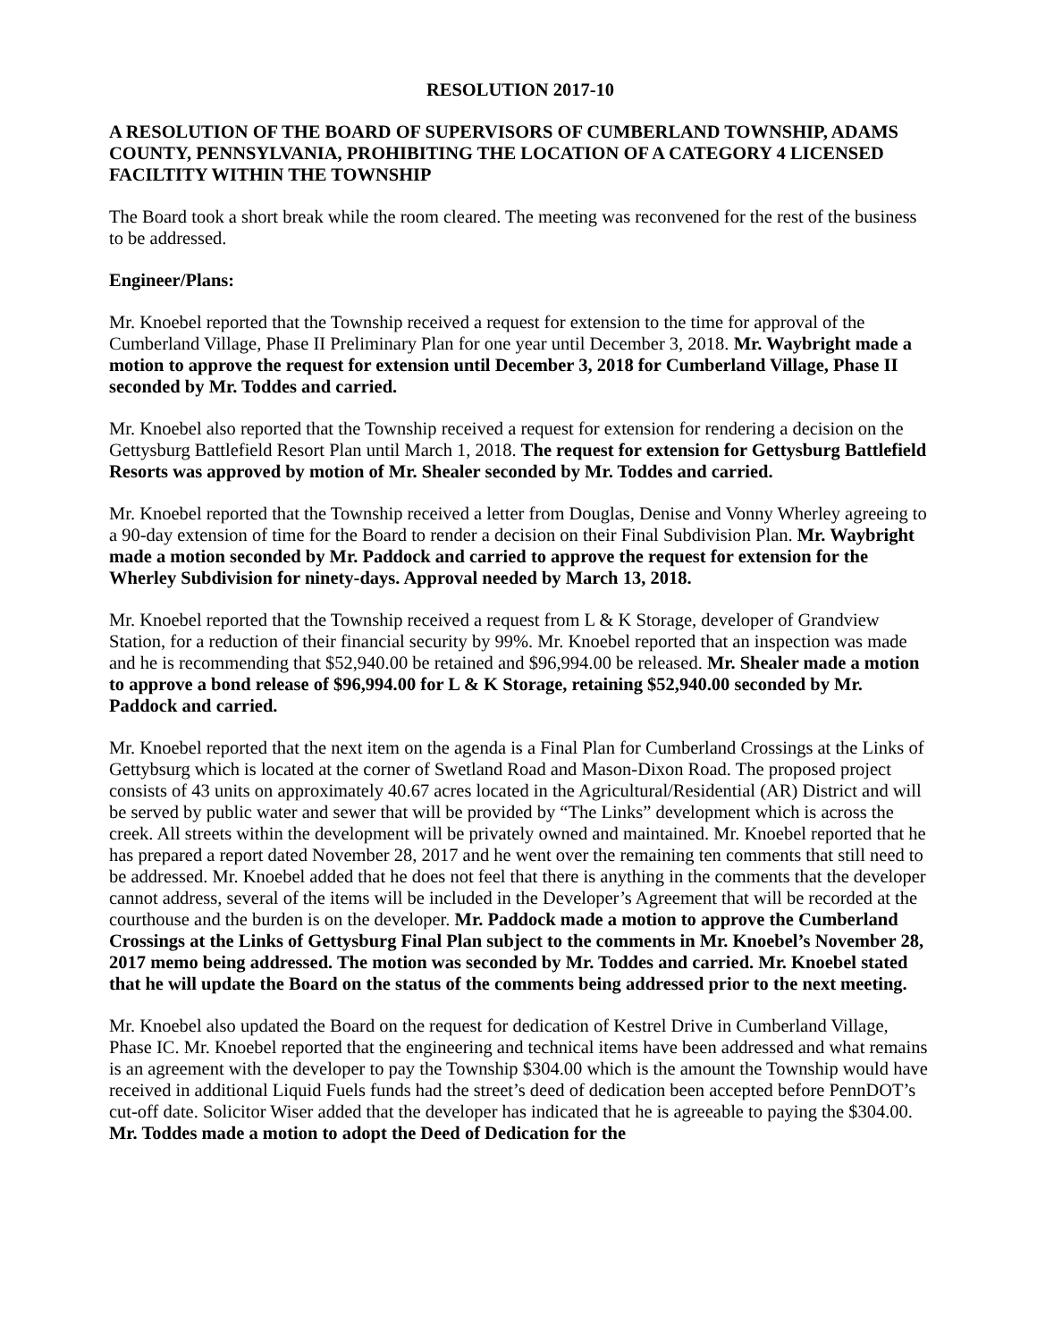RESOLUTION 2017-10
A RESOLUTION OF THE BOARD OF SUPERVISORS OF CUMBERLAND TOWNSHIP, ADAMS COUNTY, PENNSYLVANIA, PROHIBITING THE LOCATION OF A CATEGORY 4 LICENSED FACILTITY WITHIN THE TOWNSHIP
The Board took a short break while the room cleared. The meeting was reconvened for the rest of the business to be addressed.
Engineer/Plans:
Mr. Knoebel reported that the Township received a request for extension to the time for approval of the Cumberland Village, Phase II Preliminary Plan for one year until December 3, 2018. Mr. Waybright made a motion to approve the request for extension until December 3, 2018 for Cumberland Village, Phase II seconded by Mr. Toddes and carried.
Mr. Knoebel also reported that the Township received a request for extension for rendering a decision on the Gettysburg Battlefield Resort Plan until March 1, 2018. The request for extension for Gettysburg Battlefield Resorts was approved by motion of Mr. Shealer seconded by Mr. Toddes and carried.
Mr. Knoebel reported that the Township received a letter from Douglas, Denise and Vonny Wherley agreeing to a 90-day extension of time for the Board to render a decision on their Final Subdivision Plan. Mr. Waybright made a motion seconded by Mr. Paddock and carried to approve the request for extension for the Wherley Subdivision for ninety-days. Approval needed by March 13, 2018.
Mr. Knoebel reported that the Township received a request from L & K Storage, developer of Grandview Station, for a reduction of their financial security by 99%. Mr. Knoebel reported that an inspection was made and he is recommending that $52,940.00 be retained and $96,994.00 be released. Mr. Shealer made a motion to approve a bond release of $96,994.00 for L & K Storage, retaining $52,940.00 seconded by Mr. Paddock and carried.
Mr. Knoebel reported that the next item on the agenda is a Final Plan for Cumberland Crossings at the Links of Gettybsurg which is located at the corner of Swetland Road and Mason-Dixon Road. The proposed project consists of 43 units on approximately 40.67 acres located in the Agricultural/Residential (AR) District and will be served by public water and sewer that will be provided by “The Links” development which is across the creek. All streets within the development will be privately owned and maintained. Mr. Knoebel reported that he has prepared a report dated November 28, 2017 and he went over the remaining ten comments that still need to be addressed. Mr. Knoebel added that he does not feel that there is anything in the comments that the developer cannot address, several of the items will be included in the Developer’s Agreement that will be recorded at the courthouse and the burden is on the developer. Mr. Paddock made a motion to approve the Cumberland Crossings at the Links of Gettysburg Final Plan subject to the comments in Mr. Knoebel’s November 28, 2017 memo being addressed. The motion was seconded by Mr. Toddes and carried. Mr. Knoebel stated that he will update the Board on the status of the comments being addressed prior to the next meeting.
Mr. Knoebel also updated the Board on the request for dedication of Kestrel Drive in Cumberland Village, Phase IC. Mr. Knoebel reported that the engineering and technical items have been addressed and what remains is an agreement with the developer to pay the Township $304.00 which is the amount the Township would have received in additional Liquid Fuels funds had the street’s deed of dedication been accepted before PennDOT’s cut-off date. Solicitor Wiser added that the developer has indicated that he is agreeable to paying the $304.00. Mr. Toddes made a motion to adopt the Deed of Dedication for the